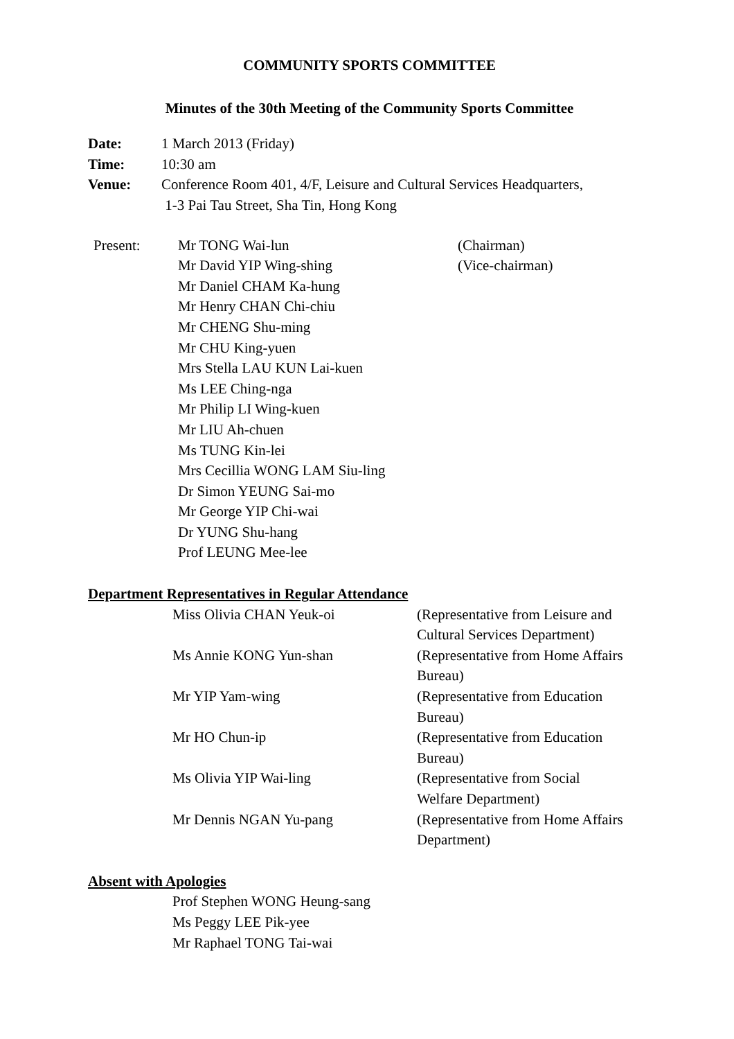COMMUNITY SPORTS COMMITTEE
Minutes of the 30th Meeting of the Community Sports Committee
| Date: | 1 March 2013 (Friday) |
| Time: | 10:30 am |
| Venue: | Conference Room 401, 4/F, Leisure and Cultural Services Headquarters, 1-3 Pai Tau Street, Sha Tin, Hong Kong |
| Present: | Mr TONG Wai-lun | (Chairman) |
| | Mr David YIP Wing-shing | (Vice-chairman) |
| | Mr Daniel CHAM Ka-hung | |
| | Mr Henry CHAN Chi-chiu | |
| | Mr CHENG Shu-ming | |
| | Mr CHU King-yuen | |
| | Mrs Stella LAU KUN Lai-kuen | |
| | Ms LEE Ching-nga | |
| | Mr Philip LI Wing-kuen | |
| | Mr LIU Ah-chuen | |
| | Ms TUNG Kin-lei | |
| | Mrs Cecillia WONG LAM Siu-ling | |
| | Dr Simon YEUNG Sai-mo | |
| | Mr George YIP Chi-wai | |
| | Dr YUNG Shu-hang | |
| | Prof LEUNG Mee-lee | |
Department Representatives in Regular Attendance
| | Miss Olivia CHAN Yeuk-oi | (Representative from Leisure and Cultural Services Department) |
| | Ms Annie KONG Yun-shan | (Representative from Home Affairs Bureau) |
| | Mr YIP Yam-wing | (Representative from Education Bureau) |
| | Mr HO Chun-ip | (Representative from Education Bureau) |
| | Ms Olivia YIP Wai-ling | (Representative from Social Welfare Department) |
| | Mr Dennis NGAN Yu-pang | (Representative from Home Affairs Department) |
Absent with Apologies
Prof Stephen WONG Heung-sang
Ms Peggy LEE Pik-yee
Mr Raphael TONG Tai-wai